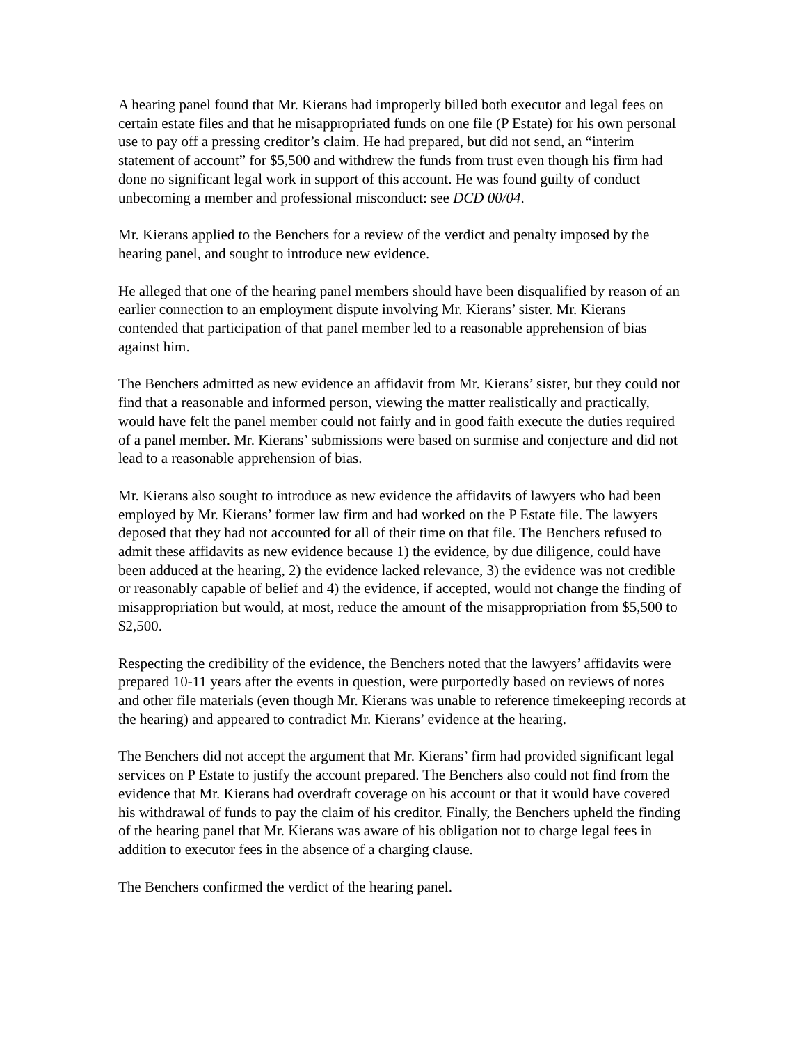A hearing panel found that Mr. Kierans had improperly billed both executor and legal fees on certain estate files and that he misappropriated funds on one file (P Estate) for his own personal use to pay off a pressing creditor’s claim. He had prepared, but did not send, an “interim statement of account” for $5,500 and withdrew the funds from trust even though his firm had done no significant legal work in support of this account. He was found guilty of conduct unbecoming a member and professional misconduct: see DCD 00/04.
Mr. Kierans applied to the Benchers for a review of the verdict and penalty imposed by the hearing panel, and sought to introduce new evidence.
He alleged that one of the hearing panel members should have been disqualified by reason of an earlier connection to an employment dispute involving Mr. Kierans’ sister. Mr. Kierans contended that participation of that panel member led to a reasonable apprehension of bias against him.
The Benchers admitted as new evidence an affidavit from Mr. Kierans’ sister, but they could not find that a reasonable and informed person, viewing the matter realistically and practically, would have felt the panel member could not fairly and in good faith execute the duties required of a panel member. Mr. Kierans’ submissions were based on surmise and conjecture and did not lead to a reasonable apprehension of bias.
Mr. Kierans also sought to introduce as new evidence the affidavits of lawyers who had been employed by Mr. Kierans’ former law firm and had worked on the P Estate file. The lawyers deposed that they had not accounted for all of their time on that file. The Benchers refused to admit these affidavits as new evidence because 1) the evidence, by due diligence, could have been adduced at the hearing, 2) the evidence lacked relevance, 3) the evidence was not credible or reasonably capable of belief and 4) the evidence, if accepted, would not change the finding of misappropriation but would, at most, reduce the amount of the misappropriation from $5,500 to $2,500.
Respecting the credibility of the evidence, the Benchers noted that the lawyers’ affidavits were prepared 10-11 years after the events in question, were purportedly based on reviews of notes and other file materials (even though Mr. Kierans was unable to reference timekeeping records at the hearing) and appeared to contradict Mr. Kierans’ evidence at the hearing.
The Benchers did not accept the argument that Mr. Kierans’ firm had provided significant legal services on P Estate to justify the account prepared. The Benchers also could not find from the evidence that Mr. Kierans had overdraft coverage on his account or that it would have covered his withdrawal of funds to pay the claim of his creditor. Finally, the Benchers upheld the finding of the hearing panel that Mr. Kierans was aware of his obligation not to charge legal fees in addition to executor fees in the absence of a charging clause.
The Benchers confirmed the verdict of the hearing panel.